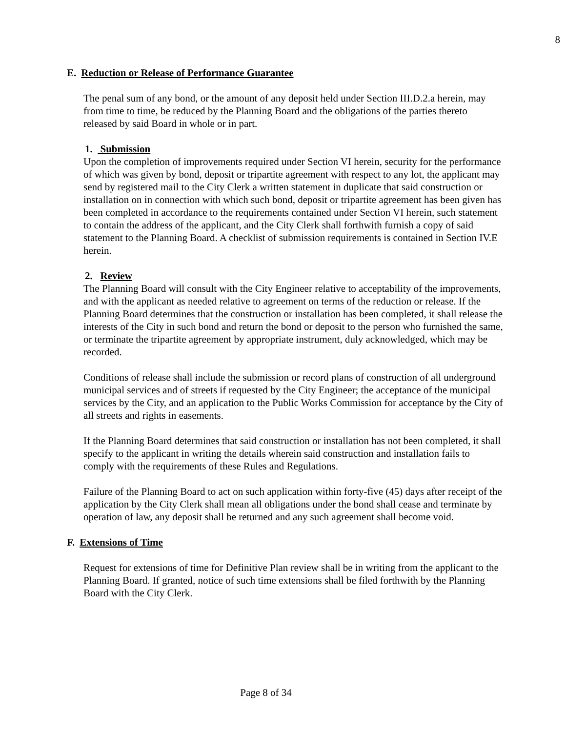8
E. Reduction or Release of Performance Guarantee
The penal sum of any bond, or the amount of any deposit held under Section III.D.2.a herein, may from time to time, be reduced by the Planning Board and the obligations of the parties thereto released by said Board in whole or in part.
1. Submission
Upon the completion of improvements required under Section VI herein, security for the performance of which was given by bond, deposit or tripartite agreement with respect to any lot, the applicant may send by registered mail to the City Clerk a written statement in duplicate that said construction or installation on in connection with which such bond, deposit or tripartite agreement has been given has been completed in accordance to the requirements contained under Section VI herein, such statement to contain the address of the applicant, and the City Clerk shall forthwith furnish a copy of said statement to the Planning Board. A checklist of submission requirements is contained in Section IV.E herein.
2. Review
The Planning Board will consult with the City Engineer relative to acceptability of the improvements, and with the applicant as needed relative to agreement on terms of the reduction or release. If the Planning Board determines that the construction or installation has been completed, it shall release the interests of the City in such bond and return the bond or deposit to the person who furnished the same, or terminate the tripartite agreement by appropriate instrument, duly acknowledged, which may be recorded.
Conditions of release shall include the submission or record plans of construction of all underground municipal services and of streets if requested by the City Engineer; the acceptance of the municipal services by the City, and an application to the Public Works Commission for acceptance by the City of all streets and rights in easements.
If the Planning Board determines that said construction or installation has not been completed, it shall specify to the applicant in writing the details wherein said construction and installation fails to comply with the requirements of these Rules and Regulations.
Failure of the Planning Board to act on such application within forty-five (45) days after receipt of the application by the City Clerk shall mean all obligations under the bond shall cease and terminate by operation of law, any deposit shall be returned and any such agreement shall become void.
F. Extensions of Time
Request for extensions of time for Definitive Plan review shall be in writing from the applicant to the Planning Board. If granted, notice of such time extensions shall be filed forthwith by the Planning Board with the City Clerk.
Page 8 of 34